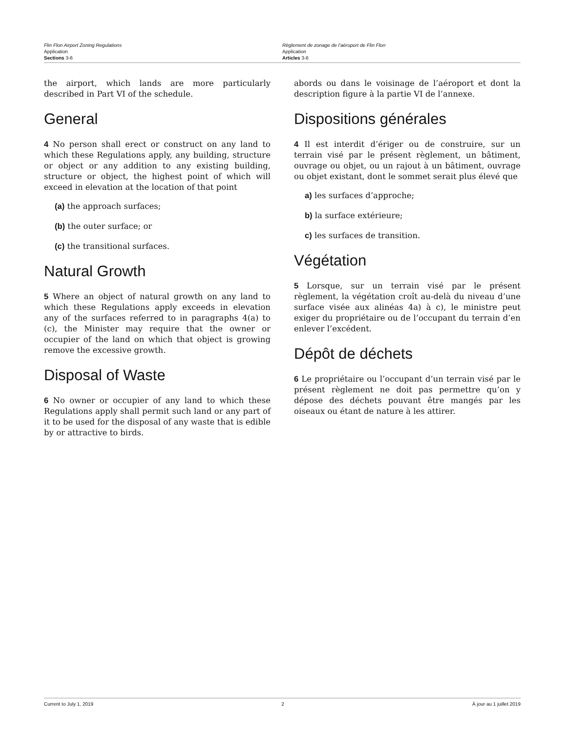Flin Flon Airport Zoning Regulations
Application
Sections 3-6
Règlement de zonage de l’aéroport de Flin Flon
Application
Articles 3-6
the airport, which lands are more particularly described in Part VI of the schedule.
General
4 No person shall erect or construct on any land to which these Regulations apply, any building, structure or object or any addition to any existing building, structure or object, the highest point of which will exceed in elevation at the location of that point
(a) the approach surfaces;
(b) the outer surface; or
(c) the transitional surfaces.
Natural Growth
5 Where an object of natural growth on any land to which these Regulations apply exceeds in elevation any of the surfaces referred to in paragraphs 4(a) to (c), the Minister may require that the owner or occupier of the land on which that object is growing remove the excessive growth.
Disposal of Waste
6 No owner or occupier of any land to which these Regulations apply shall permit such land or any part of it to be used for the disposal of any waste that is edible by or attractive to birds.
abords ou dans le voisinage de l’aéroport et dont la description figure à la partie VI de l’annexe.
Dispositions générales
4 Il est interdit d’ériger ou de construire, sur un terrain visé par le présent règlement, un bâtiment, ouvrage ou objet, ou un rajout à un bâtiment, ouvrage ou objet existant, dont le sommet serait plus élevé que
a) les surfaces d’approche;
b) la surface extérieure;
c) les surfaces de transition.
Végétation
5 Lorsque, sur un terrain visé par le présent règlement, la végétation croît au-delà du niveau d’une surface visée aux alinéas 4a) à c), le ministre peut exiger du propriétaire ou de l’occupant du terrain d’en enlever l’excédent.
Dépôt de déchets
6 Le propriétaire ou l’occupant d’un terrain visé par le présent règlement ne doit pas permettre qu’on y dépose des déchets pouvant être mangés par les oiseaux ou étant de nature à les attirer.
Current to July 1, 2019 2 À jour au 1 juillet 2019